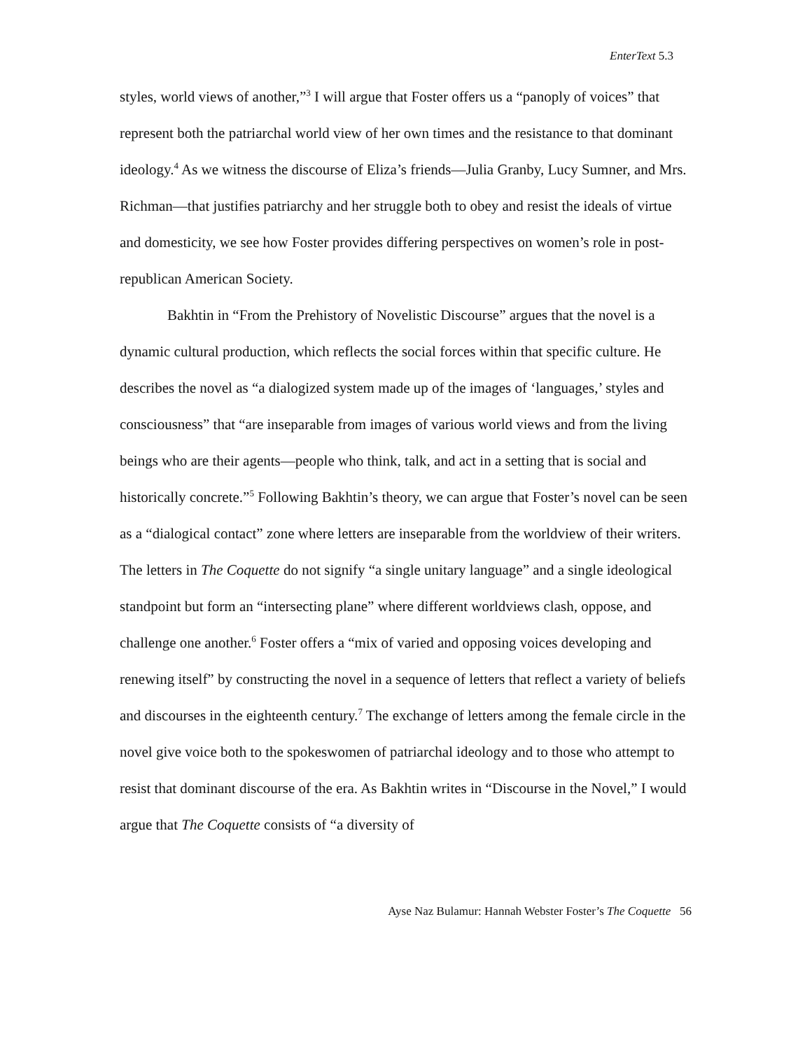EnterText 5.3
styles, world views of another,”<sup>3</sup> I will argue that Foster offers us a “panoply of voices” that represent both the patriarchal world view of her own times and the resistance to that dominant ideology.<sup>4</sup> As we witness the discourse of Eliza’s friends—Julia Granby, Lucy Sumner, and Mrs. Richman—that justifies patriarchy and her struggle both to obey and resist the ideals of virtue and domesticity, we see how Foster provides differing perspectives on women’s role in post-republican American Society.
Bakhtin in “From the Prehistory of Novelistic Discourse” argues that the novel is a dynamic cultural production, which reflects the social forces within that specific culture. He describes the novel as “a dialogized system made up of the images of ‘languages,’ styles and consciousness” that “are inseparable from images of various world views and from the living beings who are their agents—people who think, talk, and act in a setting that is social and historically concrete.”<sup>5</sup> Following Bakhtin’s theory, we can argue that Foster’s novel can be seen as a “dialogical contact” zone where letters are inseparable from the worldview of their writers. The letters in The Coquette do not signify “a single unitary language” and a single ideological standpoint but form an “intersecting plane” where different worldviews clash, oppose, and challenge one another.<sup>6</sup> Foster offers a “mix of varied and opposing voices developing and renewing itself” by constructing the novel in a sequence of letters that reflect a variety of beliefs and discourses in the eighteenth century.<sup>7</sup> The exchange of letters among the female circle in the novel give voice both to the spokeswomen of patriarchal ideology and to those who attempt to resist that dominant discourse of the era. As Bakhtin writes in “Discourse in the Novel,” I would argue that The Coquette consists of “a diversity of
Ayse Naz Bulamur: Hannah Webster Foster’s The Coquette 56